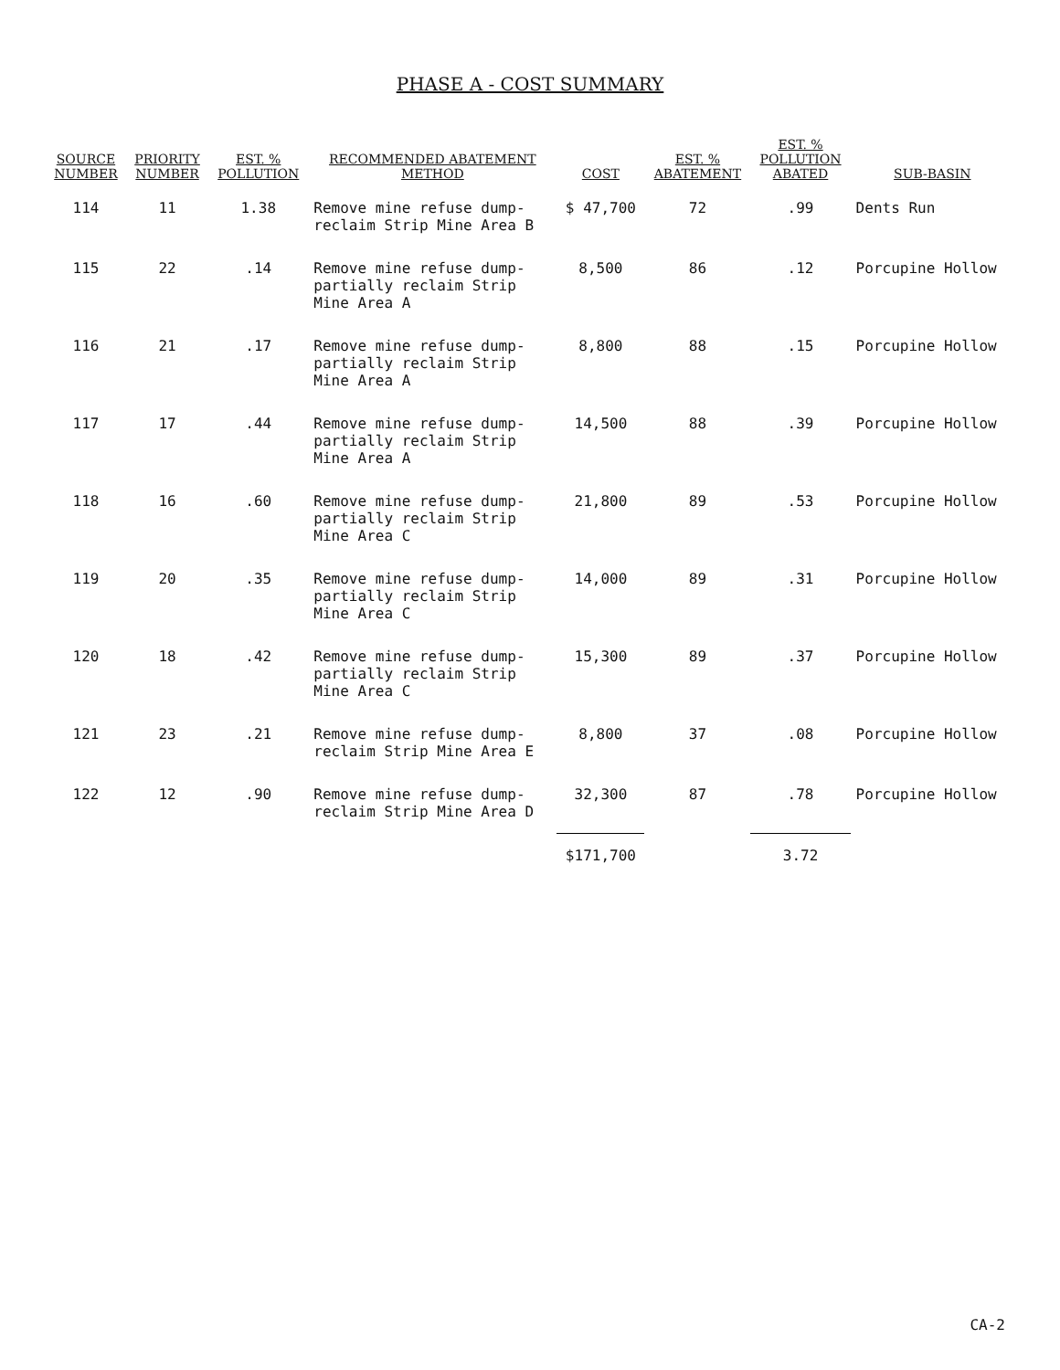PHASE A - COST SUMMARY
| SOURCE NUMBER | PRIORITY NUMBER | EST. % POLLUTION | RECOMMENDED ABATEMENT METHOD | COST | EST. % ABATEMENT | EST. % POLLUTION ABATED | SUB-BASIN |
| --- | --- | --- | --- | --- | --- | --- | --- |
| 114 | 11 | 1.38 | Remove mine refuse dump-reclaim Strip Mine Area B | $ 47,700 | 72 | .99 | Dents Run |
| 115 | 22 | .14 | Remove mine refuse dump-partially reclaim Strip Mine Area A | 8,500 | 86 | .12 | Porcupine Hollow |
| 116 | 21 | .17 | Remove mine refuse dump-partially reclaim Strip Mine Area A | 8,800 | 88 | .15 | Porcupine Hollow |
| 117 | 17 | .44 | Remove mine refuse dump-partially reclaim Strip Mine Area A | 14,500 | 88 | .39 | Porcupine Hollow |
| 118 | 16 | .60 | Remove mine refuse dump-partially reclaim Strip Mine Area C | 21,800 | 89 | .53 | Porcupine Hollow |
| 119 | 20 | .35 | Remove mine refuse dump-partially reclaim Strip Mine Area C | 14,000 | 89 | .31 | Porcupine Hollow |
| 120 | 18 | .42 | Remove mine refuse dump-partially reclaim Strip Mine Area C | 15,300 | 89 | .37 | Porcupine Hollow |
| 121 | 23 | .21 | Remove mine refuse dump-reclaim Strip Mine Area E | 8,800 | 37 | .08 | Porcupine Hollow |
| 122 | 12 | .90 | Remove mine refuse dump-reclaim Strip Mine Area D | 32,300 | 87 | .78 | Porcupine Hollow |
| | | | | $171,700 | | 3.72 | |
CA-2